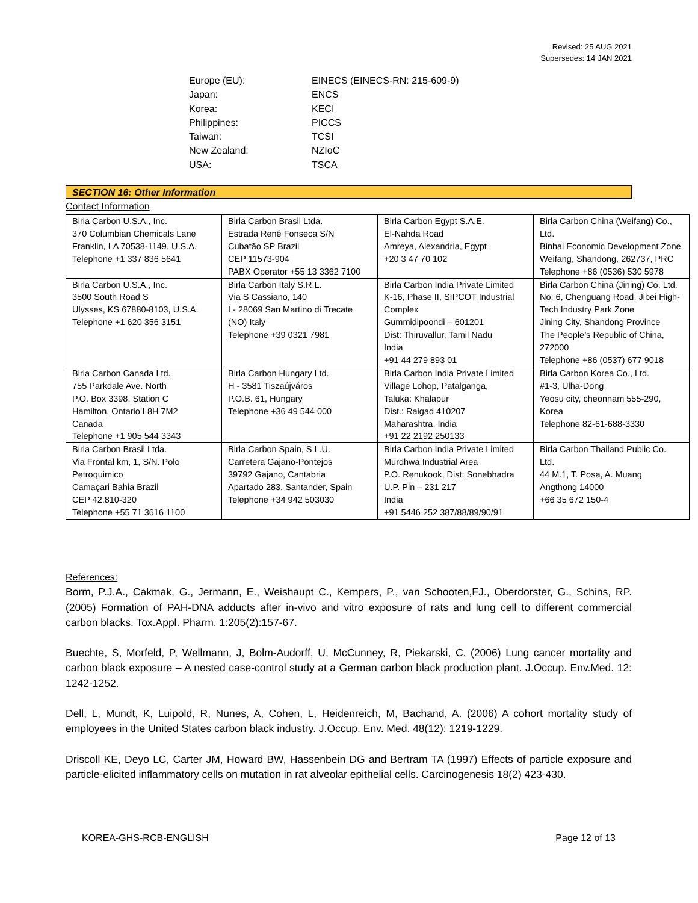Revised: 25 AUG 2021
Supersedes: 14 JAN 2021
| Europe (EU): | EINECS (EINECS-RN: 215-609-9) |
| Japan: | ENCS |
| Korea: | KECI |
| Philippines: | PICCS |
| Taiwan: | TCSI |
| New Zealand: | NZIoC |
| USA: | TSCA |
SECTION 16: Other Information
Contact Information
| Birla Carbon U.S.A., Inc. 370 Columbian Chemicals Lane Franklin, LA 70538-1149, U.S.A. Telephone +1 337 836 5641 | Birla Carbon Brasil Ltda. Estrada Renê Fonseca S/N Cubatão SP Brazil CEP 11573-904 PABX Operator +55 13 3362 7100 | Birla Carbon Egypt S.A.E. El-Nahda Road Amreya, Alexandria, Egypt +20 3 47 70 102 | Birla Carbon China (Weifang) Co., Ltd. Binhai Economic Development Zone Weifang, Shandong, 262737, PRC Telephone +86 (0536) 530 5978 |
| Birla Carbon U.S.A., Inc. 3500 South Road S Ulysses, KS 67880-8103, U.S.A. Telephone +1 620 356 3151 | Birla Carbon Italy S.R.L. Via S Cassiano, 140 I - 28069 San Martino di Trecate (NO) Italy Telephone +39 0321 7981 | Birla Carbon India Private Limited K-16, Phase II, SIPCOT Industrial Complex Gummidipoondi – 601201 Dist: Thiruvallur, Tamil Nadu India +91 44 279 893 01 | Birla Carbon China (Jining) Co. Ltd. No. 6, Chenguang Road, Jibei High-Tech Industry Park Zone Jining City, Shandong Province The People’s Republic of China, 272000 Telephone +86 (0537) 677 9018 |
| Birla Carbon Canada Ltd. 755 Parkdale Ave. North P.O. Box 3398, Station C Hamilton, Ontario L8H 7M2 Canada Telephone +1 905 544 3343 | Birla Carbon Hungary Ltd. H - 3581 Tiszaújváros P.O.B. 61, Hungary Telephone +36 49 544 000 | Birla Carbon India Private Limited Village Lohop, Patalganga, Taluka: Khalapur Dist.: Raigad 410207 Maharashtra, India +91 22 2192 250133 | Birla Carbon Korea Co., Ltd. #1-3, Ulha-Dong Yeosu city, cheonnam 555-290, Korea Telephone 82-61-688-3330 |
| Birla Carbon Brasil Ltda. Via Frontal km, 1, S/N. Polo Petroquimico Camaçari Bahia Brazil CEP 42.810-320 Telephone +55 71 3616 1100 | Birla Carbon Spain, S.L.U. Carretera Gajano-Pontejos 39792 Gajano, Cantabria Apartado 283, Santander, Spain Telephone +34 942 503030 | Birla Carbon India Private Limited Murdhwa Industrial Area P.O. Renukook, Dist: Sonebhadra U.P. Pin – 231 217 India +91 5446 252 387/88/89/90/91 | Birla Carbon Thailand Public Co. Ltd. 44 M.1, T. Posa, A. Muang Angthong 14000 +66 35 672 150-4 |
References:
Borm, P.J.A., Cakmak, G., Jermann, E., Weishaupt C., Kempers, P., van Schooten,FJ., Oberdorster, G., Schins, RP. (2005) Formation of PAH-DNA adducts after in-vivo and vitro exposure of rats and lung cell to different commercial carbon blacks. Tox.Appl. Pharm. 1:205(2):157-67.
Buechte, S, Morfeld, P, Wellmann, J, Bolm-Audorff, U, McCunney, R, Piekarski, C. (2006) Lung cancer mortality and carbon black exposure – A nested case-control study at a German carbon black production plant. J.Occup. Env.Med. 12: 1242-1252.
Dell, L, Mundt, K, Luipold, R, Nunes, A, Cohen, L, Heidenreich, M, Bachand, A. (2006) A cohort mortality study of employees in the United States carbon black industry. J.Occup. Env. Med. 48(12): 1219-1229.
Driscoll KE, Deyo LC, Carter JM, Howard BW, Hassenbein DG and Bertram TA (1997) Effects of particle exposure and particle-elicited inflammatory cells on mutation in rat alveolar epithelial cells. Carcinogenesis 18(2) 423-430.
KOREA-GHS-RCB-ENGLISH Page 12 of 13